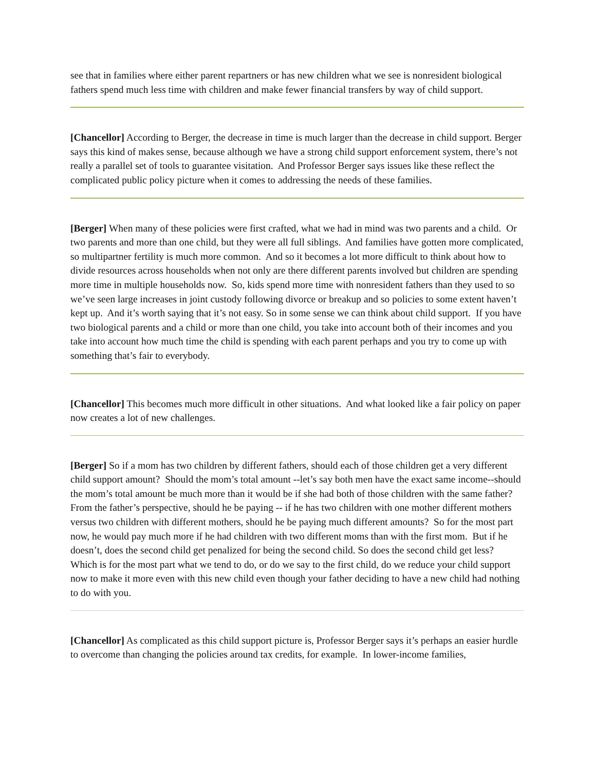see that in families where either parent repartners or has new children what we see is nonresident biological fathers spend much less time with children and make fewer financial transfers by way of child support.
[Chancellor] According to Berger, the decrease in time is much larger than the decrease in child support. Berger says this kind of makes sense, because although we have a strong child support enforcement system, there’s not really a parallel set of tools to guarantee visitation. And Professor Berger says issues like these reflect the complicated public policy picture when it comes to addressing the needs of these families.
[Berger] When many of these policies were first crafted, what we had in mind was two parents and a child. Or two parents and more than one child, but they were all full siblings. And families have gotten more complicated, so multipartner fertility is much more common. And so it becomes a lot more difficult to think about how to divide resources across households when not only are there different parents involved but children are spending more time in multiple households now. So, kids spend more time with nonresident fathers than they used to so we’ve seen large increases in joint custody following divorce or breakup and so policies to some extent haven’t kept up. And it’s worth saying that it’s not easy. So in some sense we can think about child support. If you have two biological parents and a child or more than one child, you take into account both of their incomes and you take into account how much time the child is spending with each parent perhaps and you try to come up with something that’s fair to everybody.
[Chancellor] This becomes much more difficult in other situations. And what looked like a fair policy on paper now creates a lot of new challenges.
[Berger] So if a mom has two children by different fathers, should each of those children get a very different child support amount? Should the mom’s total amount --let’s say both men have the exact same income--should the mom’s total amount be much more than it would be if she had both of those children with the same father? From the father’s perspective, should he be paying -- if he has two children with one mother different mothers versus two children with different mothers, should he be paying much different amounts? So for the most part now, he would pay much more if he had children with two different moms than with the first mom. But if he doesn’t, does the second child get penalized for being the second child. So does the second child get less? Which is for the most part what we tend to do, or do we say to the first child, do we reduce your child support now to make it more even with this new child even though your father deciding to have a new child had nothing to do with you.
[Chancellor] As complicated as this child support picture is, Professor Berger says it’s perhaps an easier hurdle to overcome than changing the policies around tax credits, for example. In lower-income families,